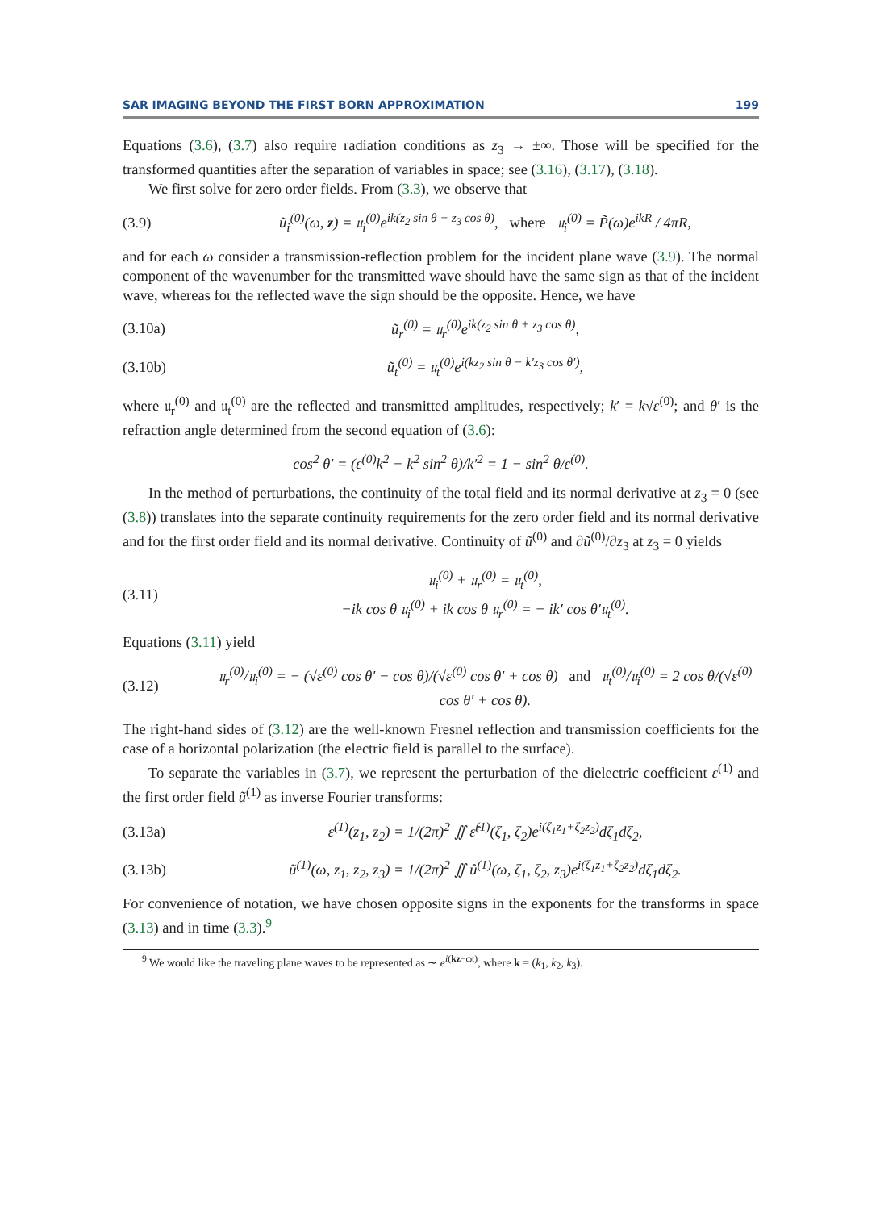SAR IMAGING BEYOND THE FIRST BORN APPROXIMATION 199
Equations (3.6), (3.7) also require radiation conditions as z<sub>3</sub> → ±∞. Those will be specified for the transformed quantities after the separation of variables in space; see (3.16), (3.17), (3.18).
We first solve for zero order fields. From (3.3), we observe that
(3.9) ũ<sub>i</sub><sup>(0)</sup>(ω, z) = 𝔲<sub>i</sub><sup>(0)</sup>e<sup>ik(z<sub>2</sub> sin θ − z<sub>3</sub> cos θ)</sup>, where 𝔲<sub>i</sub><sup>(0)</sup> = P̃(ω)e<sup>ikR</sup> / 4πR,
and for each ω consider a transmission-reflection problem for the incident plane wave (3.9). The normal component of the wavenumber for the transmitted wave should have the same sign as that of the incident wave, whereas for the reflected wave the sign should be the opposite. Hence, we have
(3.10a) ũ<sub>r</sub><sup>(0)</sup> = 𝔲<sub>r</sub><sup>(0)</sup>e<sup>ik(z<sub>2</sub> sin θ + z<sub>3</sub> cos θ)</sup>,
(3.10b) ũ<sub>t</sub><sup>(0)</sup> = 𝔲<sub>t</sub><sup>(0)</sup>e<sup>i(kz<sub>2</sub> sin θ − k′z<sub>3</sub> cos θ′)</sup>,
where 𝔲<sub>r</sub><sup>(0)</sup> and 𝔲<sub>t</sub><sup>(0)</sup> are the reflected and transmitted amplitudes, respectively; k′ = k√ε<sup>(0)</sup>; and θ′ is the refraction angle determined from the second equation of (3.6):
cos<sup>2</sup> θ′ = (ε<sup>(0)</sup>k<sup>2</sup> − k<sup>2</sup> sin<sup>2</sup> θ)/k′<sup>2</sup> = 1 − sin<sup>2</sup> θ/ε<sup>(0)</sup>.
In the method of perturbations, the continuity of the total field and its normal derivative at z<sub>3</sub> = 0 (see (3.8)) translates into the separate continuity requirements for the zero order field and its normal derivative and for the first order field and its normal derivative. Continuity of ũ<sup>(0)</sup> and ∂ũ<sup>(0)</sup>/∂z<sub>3</sub> at z<sub>3</sub> = 0 yields
(3.11) 𝔲<sub>i</sub><sup>(0)</sup> + 𝔲<sub>r</sub><sup>(0)</sup> = 𝔲<sub>t</sub><sup>(0)</sup>,
−ik cos θ 𝔲<sub>i</sub><sup>(0)</sup> + ik cos θ 𝔲<sub>r</sub><sup>(0)</sup> = − ik′ cos θ′𝔲<sub>t</sub><sup>(0)</sup>.
Equations (3.11) yield
(3.12) 𝔲<sub>r</sub><sup>(0)</sup>/𝔲<sub>i</sub><sup>(0)</sup> = − (√ε<sup>(0)</sup> cos θ′ − cos θ)/(√ε<sup>(0)</sup> cos θ′ + cos θ) and 𝔲<sub>t</sub><sup>(0)</sup>/𝔲<sub>i</sub><sup>(0)</sup> = 2 cos θ/(√ε<sup>(0)</sup> cos θ′ + cos θ).
The right-hand sides of (3.12) are the well-known Fresnel reflection and transmission coefficients for the case of a horizontal polarization (the electric field is parallel to the surface).
To separate the variables in (3.7), we represent the perturbation of the dielectric coefficient ε<sup>(1)</sup> and the first order field ũ<sup>(1)</sup> as inverse Fourier transforms:
(3.13a) ε<sup>(1)</sup>(z<sub>1</sub>, z<sub>2</sub>) = 1/(2π)<sup>2</sup> ∬ ε̂<sup>(1)</sup>(ζ<sub>1</sub>, ζ<sub>2</sub>)e<sup>i(ζ<sub>1</sub>z<sub>1</sub>+ζ<sub>2</sub>z<sub>2</sub>)</sup>dζ<sub>1</sub>dζ<sub>2</sub>,
(3.13b) ũ<sup>(1)</sup>(ω, z<sub>1</sub>, z<sub>2</sub>, z<sub>3</sub>) = 1/(2π)<sup>2</sup> ∬ û<sup>(1)</sup>(ω, ζ<sub>1</sub>, ζ<sub>2</sub>, z<sub>3</sub>)e<sup>i(ζ<sub>1</sub>z<sub>1</sub>+ζ<sub>2</sub>z<sub>2</sub>)</sup>dζ<sub>1</sub>dζ<sub>2</sub>.
For convenience of notation, we have chosen opposite signs in the exponents for the transforms in space (3.13) and in time (3.3).<sup>9</sup>
<sup>9</sup> We would like the traveling plane waves to be represented as ∼ e<sup>i(kz−ωt)</sup>, where k = (k<sub>1</sub>, k<sub>2</sub>, k<sub>3</sub>).